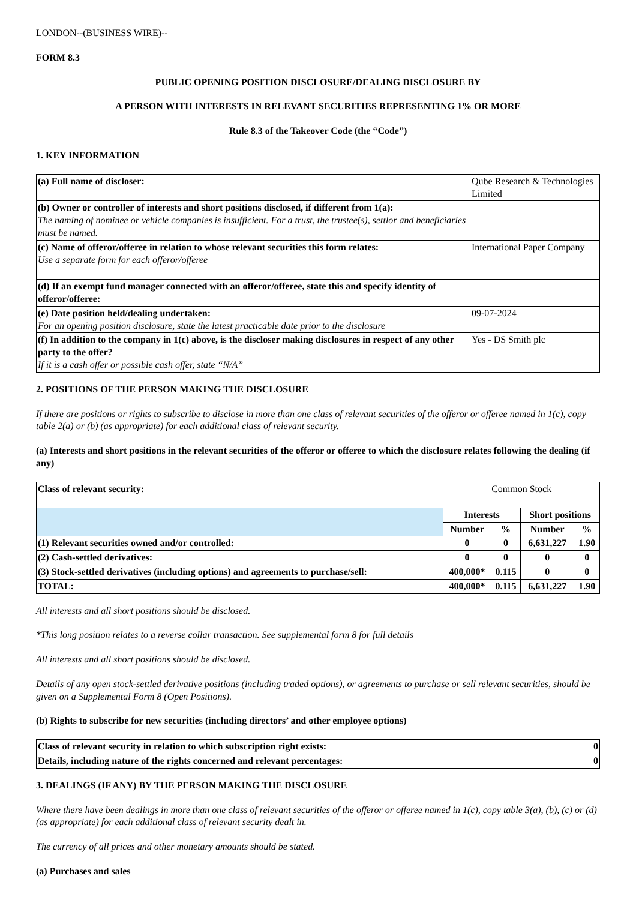LONDON--(BUSINESS WIRE)--
FORM 8.3
PUBLIC OPENING POSITION DISCLOSURE/DEALING DISCLOSURE BY
A PERSON WITH INTERESTS IN RELEVANT SECURITIES REPRESENTING 1% OR MORE
Rule 8.3 of the Takeover Code (the “Code”)
1. KEY INFORMATION
| (a) Full name of discloser: | Qube Research & Technologies Limited |
| (b) Owner or controller of interests and short positions disclosed, if different from 1(a): The naming of nominee or vehicle companies is insufficient. For a trust, the trustee(s), settlor and beneficiaries must be named. | |
| (c) Name of offeror/offeree in relation to whose relevant securities this form relates: Use a separate form for each offeror/offeree | International Paper Company |
| (d) If an exempt fund manager connected with an offeror/offeree, state this and specify identity of offeror/offeree: | |
| (e) Date position held/dealing undertaken: For an opening position disclosure, state the latest practicable date prior to the disclosure | 09-07-2024 |
| (f) In addition to the company in 1(c) above, is the discloser making disclosures in respect of any other party to the offer? If it is a cash offer or possible cash offer, state “N/A” | Yes - DS Smith plc |
2. POSITIONS OF THE PERSON MAKING THE DISCLOSURE
If there are positions or rights to subscribe to disclose in more than one class of relevant securities of the offeror or offeree named in 1(c), copy table 2(a) or (b) (as appropriate) for each additional class of relevant security.
(a) Interests and short positions in the relevant securities of the offeror or offeree to which the disclosure relates following the dealing (if any)
| Class of relevant security: | Common Stock | | | |
| | Interests | | Short positions | |
| | Number | % | Number | % |
| (1) Relevant securities owned and/or controlled: | 0 | 0 | 6,631,227 | 1.90 |
| (2) Cash-settled derivatives: | 0 | 0 | 0 | 0 |
| (3) Stock-settled derivatives (including options) and agreements to purchase/sell: | 400,000* | 0.115 | 0 | 0 |
| TOTAL: | 400,000* | 0.115 | 6,631,227 | 1.90 |
All interests and all short positions should be disclosed.
*This long position relates to a reverse collar transaction. See supplemental form 8 for full details
All interests and all short positions should be disclosed.
Details of any open stock-settled derivative positions (including traded options), or agreements to purchase or sell relevant securities, should be given on a Supplemental Form 8 (Open Positions).
(b) Rights to subscribe for new securities (including directors’ and other employee options)
| Class of relevant security in relation to which subscription right exists: | 0 |
| Details, including nature of the rights concerned and relevant percentages: | 0 |
3. DEALINGS (IF ANY) BY THE PERSON MAKING THE DISCLOSURE
Where there have been dealings in more than one class of relevant securities of the offeror or offeree named in 1(c), copy table 3(a), (b), (c) or (d) (as appropriate) for each additional class of relevant security dealt in.
The currency of all prices and other monetary amounts should be stated.
(a) Purchases and sales